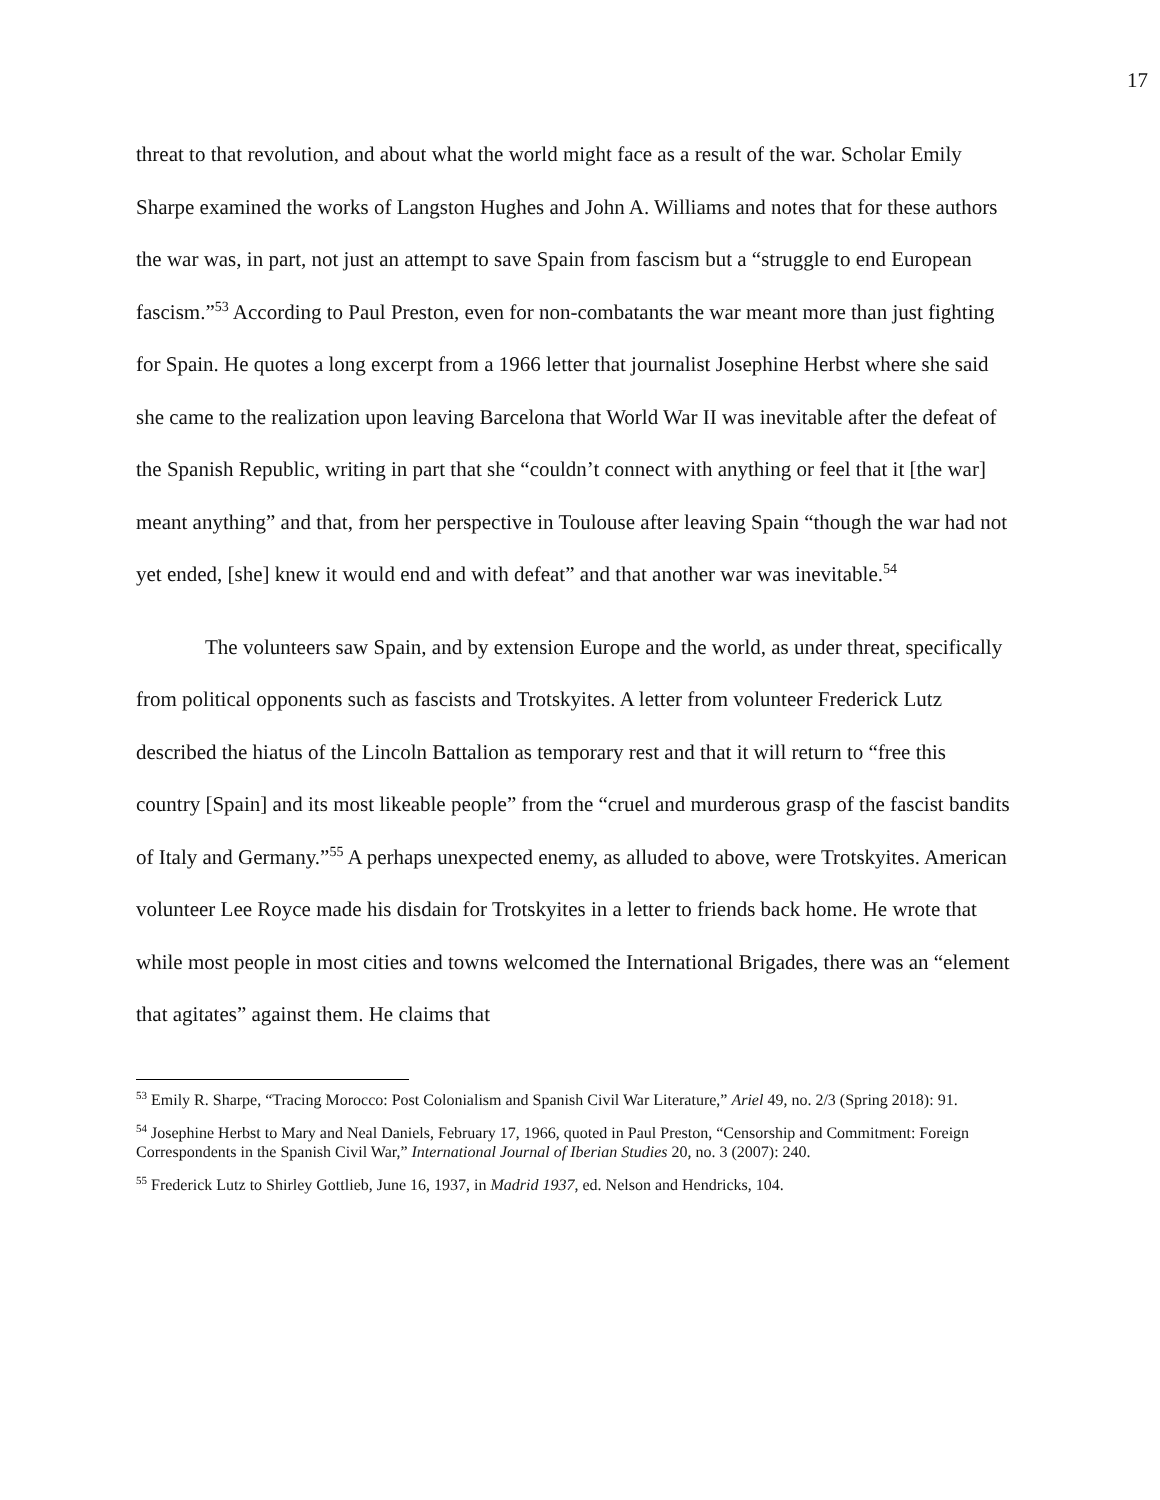17
threat to that revolution, and about what the world might face as a result of the war. Scholar Emily Sharpe examined the works of Langston Hughes and John A. Williams and notes that for these authors the war was, in part, not just an attempt to save Spain from fascism but a “struggle to end European fascism.”<sup>53</sup> According to Paul Preston, even for non-combatants the war meant more than just fighting for Spain. He quotes a long excerpt from a 1966 letter that journalist Josephine Herbst where she said she came to the realization upon leaving Barcelona that World War II was inevitable after the defeat of the Spanish Republic, writing in part that she “couldn’t connect with anything or feel that it [the war] meant anything” and that, from her perspective in Toulouse after leaving Spain “though the war had not yet ended, [she] knew it would end and with defeat” and that another war was inevitable.<sup>54</sup>
The volunteers saw Spain, and by extension Europe and the world, as under threat, specifically from political opponents such as fascists and Trotskyites. A letter from volunteer Frederick Lutz described the hiatus of the Lincoln Battalion as temporary rest and that it will return to “free this country [Spain] and its most likeable people” from the “cruel and murderous grasp of the fascist bandits of Italy and Germany.”<sup>55</sup> A perhaps unexpected enemy, as alluded to above, were Trotskyites. American volunteer Lee Royce made his disdain for Trotskyites in a letter to friends back home. He wrote that while most people in most cities and towns welcomed the International Brigades, there was an “element that agitates” against them. He claims that
<sup>53</sup> Emily R. Sharpe, “Tracing Morocco: Post Colonialism and Spanish Civil War Literature,” Ariel 49, no. 2/3 (Spring 2018): 91.
<sup>54</sup> Josephine Herbst to Mary and Neal Daniels, February 17, 1966, quoted in Paul Preston, “Censorship and Commitment: Foreign Correspondents in the Spanish Civil War,” International Journal of Iberian Studies 20, no. 3 (2007): 240.
<sup>55</sup> Frederick Lutz to Shirley Gottlieb, June 16, 1937, in Madrid 1937, ed. Nelson and Hendricks, 104.